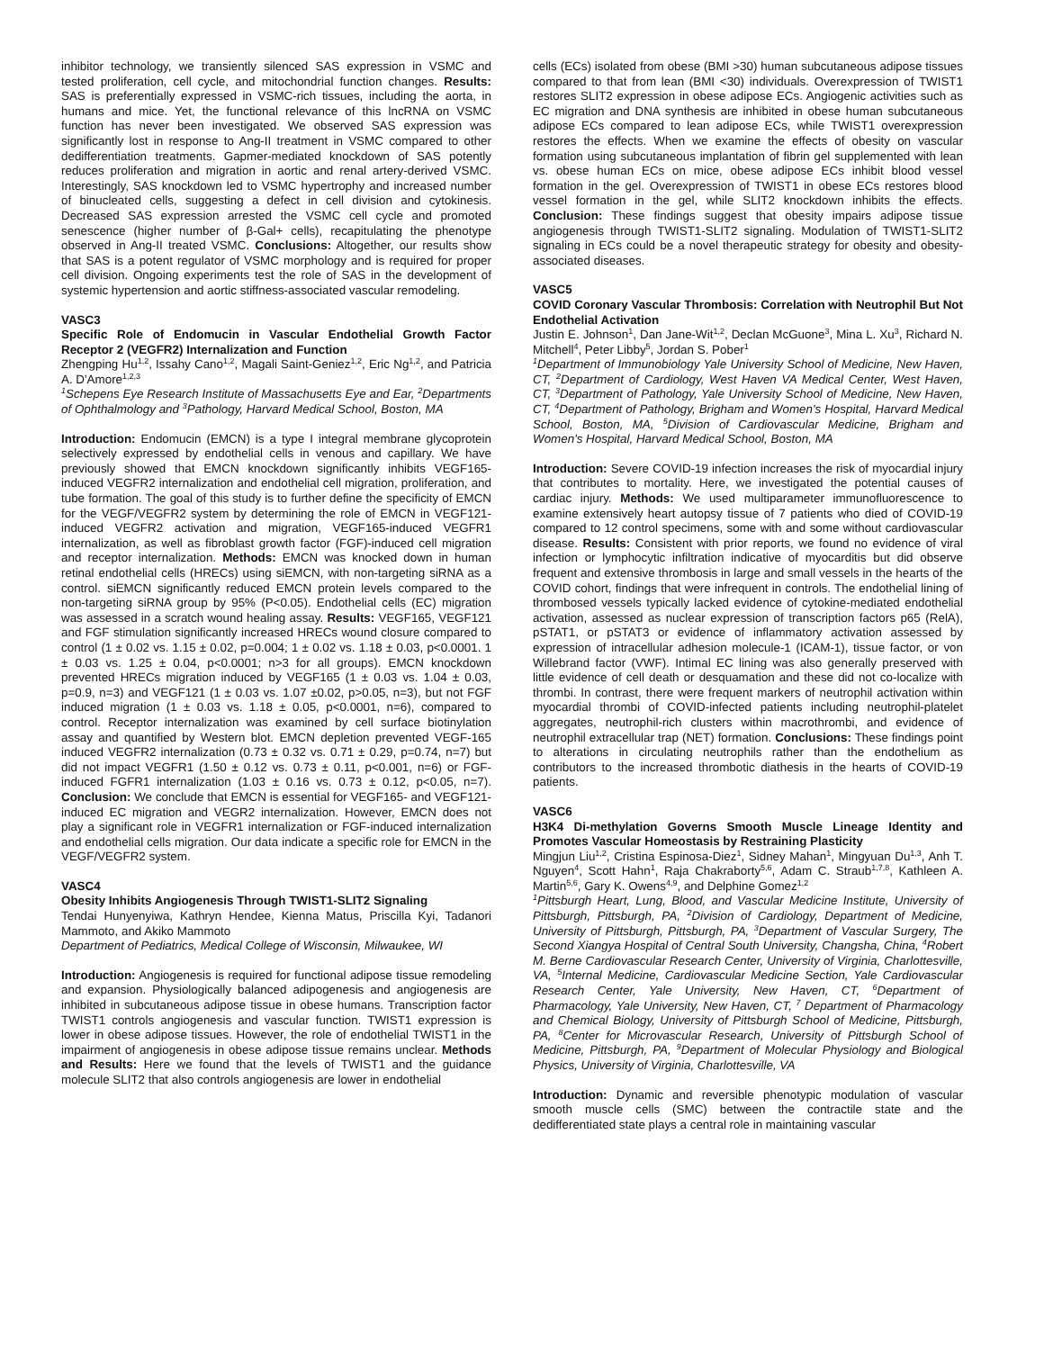inhibitor technology, we transiently silenced SAS expression in VSMC and tested proliferation, cell cycle, and mitochondrial function changes. Results: SAS is preferentially expressed in VSMC-rich tissues, including the aorta, in humans and mice. Yet, the functional relevance of this lncRNA on VSMC function has never been investigated. We observed SAS expression was significantly lost in response to Ang-II treatment in VSMC compared to other dedifferentiation treatments. Gapmer-mediated knockdown of SAS potently reduces proliferation and migration in aortic and renal artery-derived VSMC. Interestingly, SAS knockdown led to VSMC hypertrophy and increased number of binucleated cells, suggesting a defect in cell division and cytokinesis. Decreased SAS expression arrested the VSMC cell cycle and promoted senescence (higher number of β-Gal+ cells), recapitulating the phenotype observed in Ang-II treated VSMC. Conclusions: Altogether, our results show that SAS is a potent regulator of VSMC morphology and is required for proper cell division. Ongoing experiments test the role of SAS in the development of systemic hypertension and aortic stiffness-associated vascular remodeling.
VASC3
Specific Role of Endomucin in Vascular Endothelial Growth Factor Receptor 2 (VEGFR2) Internalization and Function
Zhengping Hu<sup>1,2</sup>, Issahy Cano<sup>1,2</sup>, Magali Saint-Geniez<sup>1,2</sup>, Eric Ng<sup>1,2</sup>, and Patricia A. D'Amore<sup>1,2,3</sup>
<sup>1</sup> Schepens Eye Research Institute of Massachusetts Eye and Ear, <sup>2</sup>Departments of Ophthalmology and <sup>3</sup>Pathology, Harvard Medical School, Boston, MA
Introduction: Endomucin (EMCN) is a type I integral membrane glycoprotein selectively expressed by endothelial cells in venous and capillary. We have previously showed that EMCN knockdown significantly inhibits VEGF165-induced VEGFR2 internalization and endothelial cell migration, proliferation, and tube formation. The goal of this study is to further define the specificity of EMCN for the VEGF/VEGFR2 system by determining the role of EMCN in VEGF121-induced VEGFR2 activation and migration, VEGF165-induced VEGFR1 internalization, as well as fibroblast growth factor (FGF)-induced cell migration and receptor internalization. Methods: EMCN was knocked down in human retinal endothelial cells (HRECs) using siEMCN, with non-targeting siRNA as a control. siEMCN significantly reduced EMCN protein levels compared to the non-targeting siRNA group by 95% (P<0.05). Endothelial cells (EC) migration was assessed in a scratch wound healing assay. Results: VEGF165, VEGF121 and FGF stimulation significantly increased HRECs wound closure compared to control (1 ± 0.02 vs. 1.15 ± 0.02, p=0.004; 1 ± 0.02 vs. 1.18 ± 0.03, p<0.0001. 1 ± 0.03 vs. 1.25 ± 0.04, p<0.0001; n>3 for all groups). EMCN knockdown prevented HRECs migration induced by VEGF165 (1 ± 0.03 vs. 1.04 ± 0.03, p=0.9, n=3) and VEGF121 (1 ± 0.03 vs. 1.07 ±0.02, p>0.05, n=3), but not FGF induced migration (1 ± 0.03 vs. 1.18 ± 0.05, p<0.0001, n=6), compared to control. Receptor internalization was examined by cell surface biotinylation assay and quantified by Western blot. EMCN depletion prevented VEGF-165 induced VEGFR2 internalization (0.73 ± 0.32 vs. 0.71 ± 0.29, p=0.74, n=7) but did not impact VEGFR1 (1.50 ± 0.12 vs. 0.73 ± 0.11, p<0.001, n=6) or FGF-induced FGFR1 internalization (1.03 ± 0.16 vs. 0.73 ± 0.12, p<0.05, n=7). Conclusion: We conclude that EMCN is essential for VEGF165- and VEGF121-induced EC migration and VEGR2 internalization. However, EMCN does not play a significant role in VEGFR1 internalization or FGF-induced internalization and endothelial cells migration. Our data indicate a specific role for EMCN in the VEGF/VEGFR2 system.
VASC4
Obesity Inhibits Angiogenesis Through TWIST1-SLIT2 Signaling
Tendai Hunyenyiwa, Kathryn Hendee, Kienna Matus, Priscilla Kyi, Tadanori Mammoto, and Akiko Mammoto
Department of Pediatrics, Medical College of Wisconsin, Milwaukee, WI
Introduction: Angiogenesis is required for functional adipose tissue remodeling and expansion. Physiologically balanced adipogenesis and angiogenesis are inhibited in subcutaneous adipose tissue in obese humans. Transcription factor TWIST1 controls angiogenesis and vascular function. TWIST1 expression is lower in obese adipose tissues. However, the role of endothelial TWIST1 in the impairment of angiogenesis in obese adipose tissue remains unclear. Methods and Results: Here we found that the levels of TWIST1 and the guidance molecule SLIT2 that also controls angiogenesis are lower in endothelial
cells (ECs) isolated from obese (BMI >30) human subcutaneous adipose tissues compared to that from lean (BMI <30) individuals. Overexpression of TWIST1 restores SLIT2 expression in obese adipose ECs. Angiogenic activities such as EC migration and DNA synthesis are inhibited in obese human subcutaneous adipose ECs compared to lean adipose ECs, while TWIST1 overexpression restores the effects. When we examine the effects of obesity on vascular formation using subcutaneous implantation of fibrin gel supplemented with lean vs. obese human ECs on mice, obese adipose ECs inhibit blood vessel formation in the gel. Overexpression of TWIST1 in obese ECs restores blood vessel formation in the gel, while SLIT2 knockdown inhibits the effects. Conclusion: These findings suggest that obesity impairs adipose tissue angiogenesis through TWIST1-SLIT2 signaling. Modulation of TWIST1-SLIT2 signaling in ECs could be a novel therapeutic strategy for obesity and obesity-associated diseases.
VASC5
COVID Coronary Vascular Thrombosis: Correlation with Neutrophil But Not Endothelial Activation
Justin E. Johnson<sup>1</sup>, Dan Jane-Wit<sup>1,2</sup>, Declan McGuone<sup>3</sup>, Mina L. Xu<sup>3</sup>, Richard N. Mitchell<sup>4</sup>, Peter Libby<sup>5</sup>, Jordan S. Pober<sup>1</sup>
<sup>1</sup> Department of Immunobiology Yale University School of Medicine, New Haven, CT, <sup>2</sup>Department of Cardiology, West Haven VA Medical Center, West Haven, CT, <sup>3</sup>Department of Pathology, Yale University School of Medicine, New Haven, CT, <sup>4</sup>Department of Pathology, Brigham and Women's Hospital, Harvard Medical School, Boston, MA, <sup>5</sup>Division of Cardiovascular Medicine, Brigham and Women's Hospital, Harvard Medical School, Boston, MA
Introduction: Severe COVID-19 infection increases the risk of myocardial injury that contributes to mortality. Here, we investigated the potential causes of cardiac injury. Methods: We used multiparameter immunofluorescence to examine extensively heart autopsy tissue of 7 patients who died of COVID-19 compared to 12 control specimens, some with and some without cardiovascular disease. Results: Consistent with prior reports, we found no evidence of viral infection or lymphocytic infiltration indicative of myocarditis but did observe frequent and extensive thrombosis in large and small vessels in the hearts of the COVID cohort, findings that were infrequent in controls. The endothelial lining of thrombosed vessels typically lacked evidence of cytokine-mediated endothelial activation, assessed as nuclear expression of transcription factors p65 (RelA), pSTAT1, or pSTAT3 or evidence of inflammatory activation assessed by expression of intracellular adhesion molecule-1 (ICAM-1), tissue factor, or von Willebrand factor (VWF). Intimal EC lining was also generally preserved with little evidence of cell death or desquamation and these did not co-localize with thrombi. In contrast, there were frequent markers of neutrophil activation within myocardial thrombi of COVID-infected patients including neutrophil-platelet aggregates, neutrophil-rich clusters within macrothrombi, and evidence of neutrophil extracellular trap (NET) formation. Conclusions: These findings point to alterations in circulating neutrophils rather than the endothelium as contributors to the increased thrombotic diathesis in the hearts of COVID-19 patients.
VASC6
H3K4 Di-methylation Governs Smooth Muscle Lineage Identity and Promotes Vascular Homeostasis by Restraining Plasticity
Mingjun Liu<sup>1,2</sup>, Cristina Espinosa-Diez<sup>1</sup>, Sidney Mahan<sup>1</sup>, Mingyuan Du<sup>1,3</sup>, Anh T. Nguyen<sup>4</sup>, Scott Hahn<sup>1</sup>, Raja Chakraborty<sup>5,6</sup>, Adam C. Straub<sup>1,7,8</sup>, Kathleen A. Martin<sup>5,6</sup>, Gary K. Owens<sup>4,9</sup>, and Delphine Gomez<sup>1,2</sup>
<sup>1</sup> Pittsburgh Heart, Lung, Blood, and Vascular Medicine Institute, University of Pittsburgh, Pittsburgh, PA, <sup>2</sup>Division of Cardiology, Department of Medicine, University of Pittsburgh, Pittsburgh, PA, <sup>3</sup>Department of Vascular Surgery, The Second Xiangya Hospital of Central South University, Changsha, China, <sup>4</sup>Robert M. Berne Cardiovascular Research Center, University of Virginia, Charlottesville, VA, <sup>5</sup>Internal Medicine, Cardiovascular Medicine Section, Yale Cardiovascular Research Center, Yale University, New Haven, CT, <sup>6</sup>Department of Pharmacology, Yale University, New Haven, CT, <sup>7</sup> Department of Pharmacology and Chemical Biology, University of Pittsburgh School of Medicine, Pittsburgh, PA, <sup>8</sup>Center for Microvascular Research, University of Pittsburgh School of Medicine, Pittsburgh, PA, <sup>9</sup>Department of Molecular Physiology and Biological Physics, University of Virginia, Charlottesville, VA
Introduction: Dynamic and reversible phenotypic modulation of vascular smooth muscle cells (SMC) between the contractile state and the dedifferentiated state plays a central role in maintaining vascular